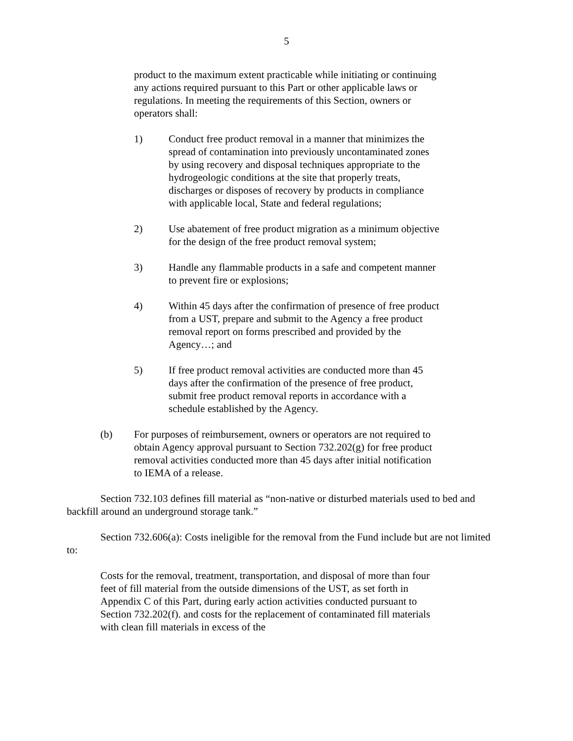5
product to the maximum extent practicable while initiating or continuing any actions required pursuant to this Part or other applicable laws or regulations. In meeting the requirements of this Section, owners or operators shall:
1) Conduct free product removal in a manner that minimizes the spread of contamination into previously uncontaminated zones by using recovery and disposal techniques appropriate to the hydrogeologic conditions at the site that properly treats, discharges or disposes of recovery by products in compliance with applicable local, State and federal regulations;
2) Use abatement of free product migration as a minimum objective for the design of the free product removal system;
3) Handle any flammable products in a safe and competent manner to prevent fire or explosions;
4) Within 45 days after the confirmation of presence of free product from a UST, prepare and submit to the Agency a free product removal report on forms prescribed and provided by the Agency…; and
5) If free product removal activities are conducted more than 45 days after the confirmation of the presence of free product, submit free product removal reports in accordance with a schedule established by the Agency.
(b) For purposes of reimbursement, owners or operators are not required to obtain Agency approval pursuant to Section 732.202(g) for free product removal activities conducted more than 45 days after initial notification to IEMA of a release.
Section 732.103 defines fill material as “non-native or disturbed materials used to bed and backfill around an underground storage tank.”
Section 732.606(a): Costs ineligible for the removal from the Fund include but are not limited to:
Costs for the removal, treatment, transportation, and disposal of more than four feet of fill material from the outside dimensions of the UST, as set forth in Appendix C of this Part, during early action activities conducted pursuant to Section 732.202(f). and costs for the replacement of contaminated fill materials with clean fill materials in excess of the